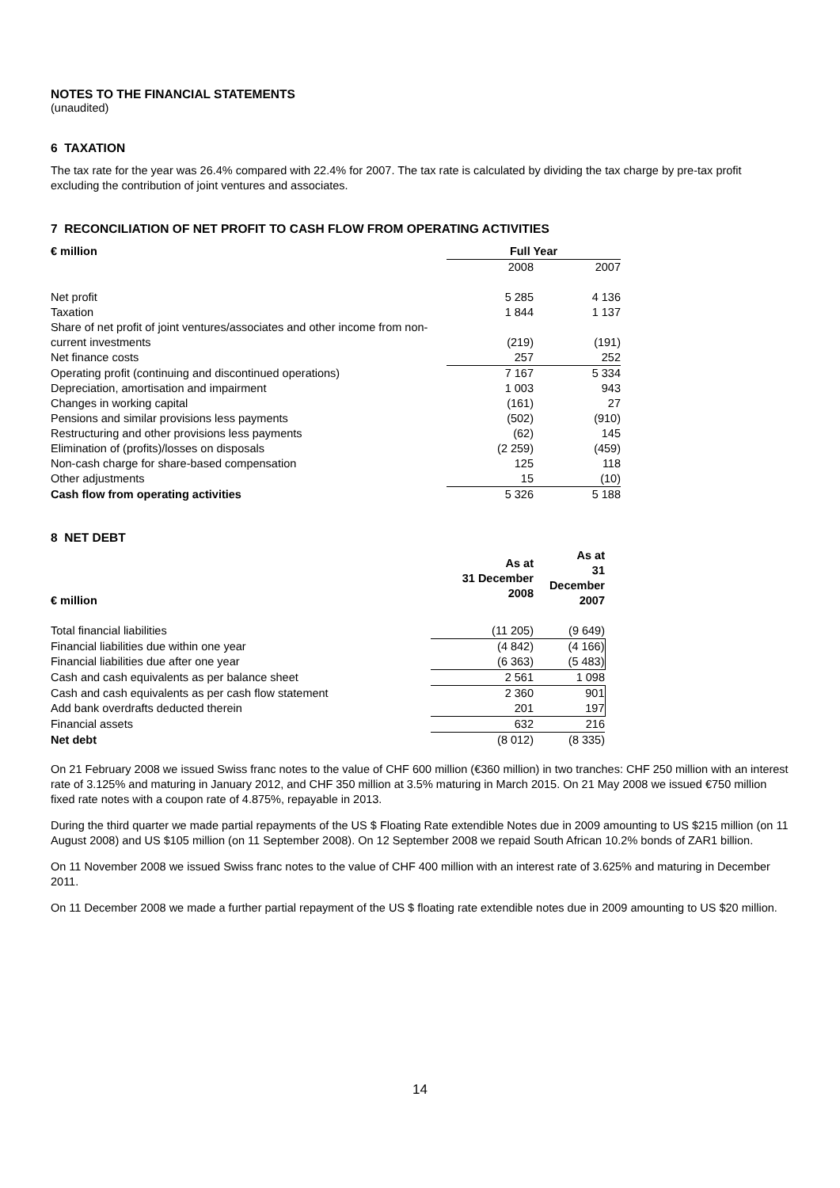NOTES TO THE FINANCIAL STATEMENTS
(unaudited)
6 TAXATION
The tax rate for the year was 26.4% compared with 22.4% for 2007. The tax rate is calculated by dividing the tax charge by pre-tax profit excluding the contribution of joint ventures and associates.
7 RECONCILIATION OF NET PROFIT TO CASH FLOW FROM OPERATING ACTIVITIES
| € million | Full Year | |
| --- | --- | --- |
| | 2008 | 2007 |
| Net profit | 5 285 | 4 136 |
| Taxation | 1 844 | 1 137 |
| Share of net profit of joint ventures/associates and other income from non-current investments | (219) | (191) |
| Net finance costs | 257 | 252 |
| Operating profit (continuing and discontinued operations) | 7 167 | 5 334 |
| Depreciation, amortisation and impairment | 1 003 | 943 |
| Changes in working capital | (161) | 27 |
| Pensions and similar provisions less payments | (502) | (910) |
| Restructuring and other provisions less payments | (62) | 145 |
| Elimination of (profits)/losses on disposals | (2 259) | (459) |
| Non-cash charge for share-based compensation | 125 | 118 |
| Other adjustments | 15 | (10) |
| Cash flow from operating activities | 5 326 | 5 188 |
8 NET DEBT
| € million | As at 31 December 2008 | As at 31 December 2007 |
| --- | --- | --- |
| Total financial liabilities | (11 205) | (9 649) |
| Financial liabilities due within one year | (4 842) | (4 166) |
| Financial liabilities due after one year | (6 363) | (5 483) |
| Cash and cash equivalents as per balance sheet | 2 561 | 1 098 |
| Cash and cash equivalents as per cash flow statement | 2 360 | 901 |
| Add bank overdrafts deducted therein | 201 | 197 |
| Financial assets | 632 | 216 |
| Net debt | (8 012) | (8 335) |
On 21 February 2008 we issued Swiss franc notes to the value of CHF 600 million (€360 million) in two tranches: CHF 250 million with an interest rate of 3.125% and maturing in January 2012, and CHF 350 million at 3.5% maturing in March 2015. On 21 May 2008 we issued €750 million fixed rate notes with a coupon rate of 4.875%, repayable in 2013.
During the third quarter we made partial repayments of the US $ Floating Rate extendible Notes due in 2009 amounting to US $215 million (on 11 August 2008) and US $105 million (on 11 September 2008). On 12 September 2008 we repaid South African 10.2% bonds of ZAR1 billion.
On 11 November 2008 we issued Swiss franc notes to the value of CHF 400 million with an interest rate of 3.625% and maturing in December 2011.
On 11 December 2008 we made a further partial repayment of the US $ floating rate extendible notes due in 2009 amounting to US $20 million.
14